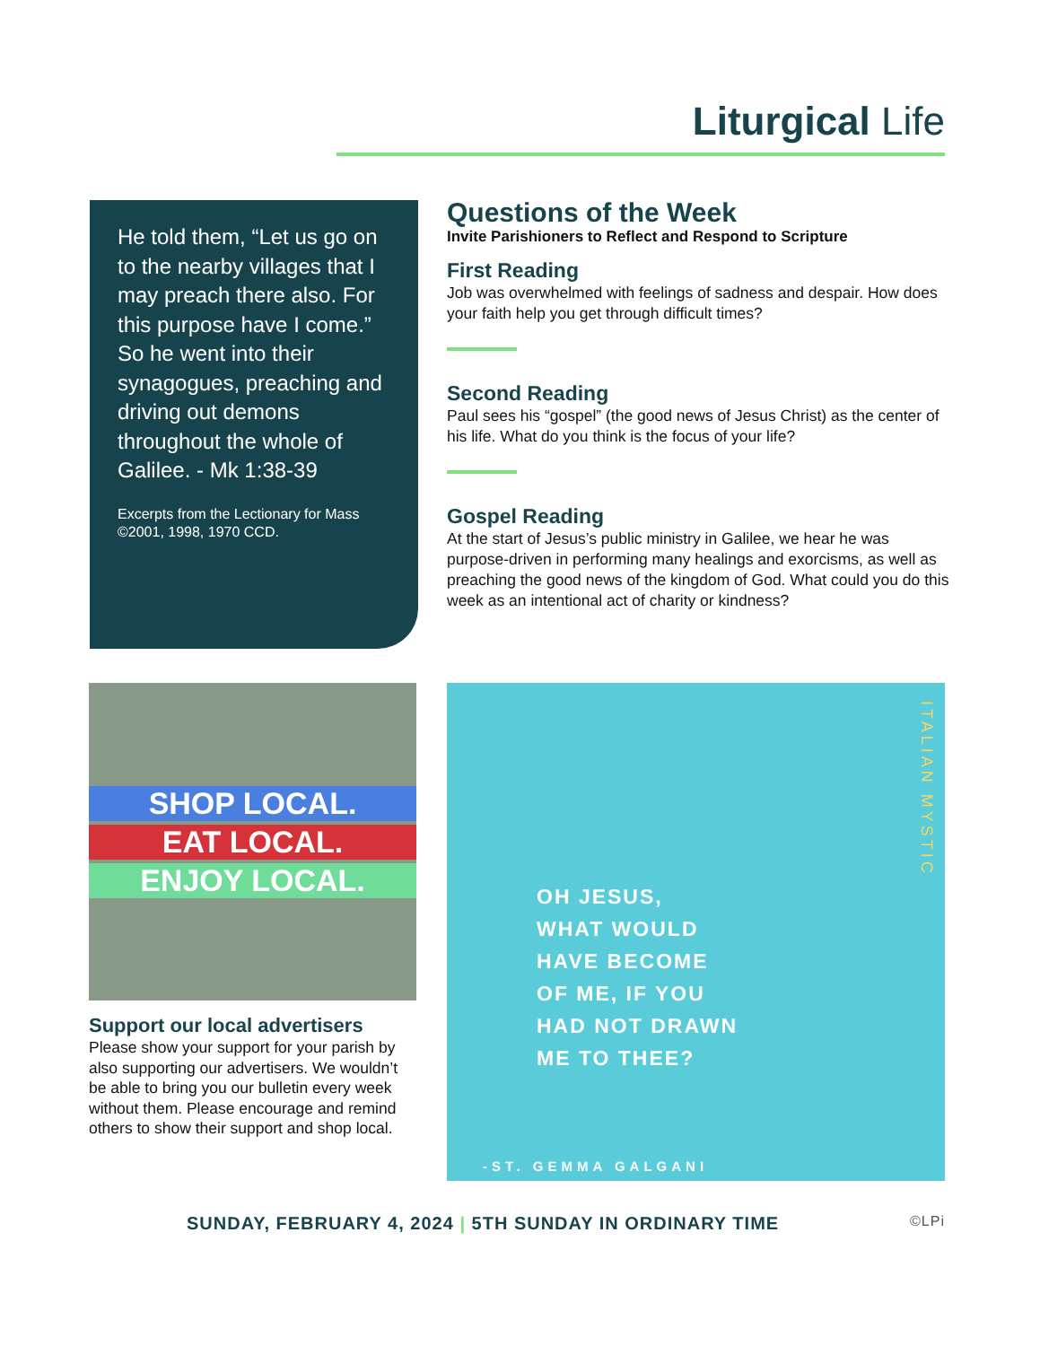Liturgical Life
He told them, “Let us go on to the nearby villages that I may preach there also. For this purpose have I come.” So he went into their synagogues, preaching and driving out demons throughout the whole of Galilee. - Mk 1:38-39
Excerpts from the Lectionary for Mass ©2001, 1998, 1970 CCD.
Questions of the Week
Invite Parishioners to Reflect and Respond to Scripture
First Reading
Job was overwhelmed with feelings of sadness and despair. How does your faith help you get through difficult times?
Second Reading
Paul sees his “gospel” (the good news of Jesus Christ) as the center of his life. What do you think is the focus of your life?
Gospel Reading
At the start of Jesus’s public ministry in Galilee, we hear he was purpose-driven in performing many healings and exorcisms, as well as preaching the good news of the kingdom of God. What could you do this week as an intentional act of charity or kindness?
SHOP LOCAL.
EAT LOCAL.
ENJOY LOCAL.
Support our local advertisers
Please show your support for your parish by also supporting our advertisers. We wouldn’t be able to bring you our bulletin every week without them. Please encourage and remind others to show their support and shop local.
ITALIAN MYSTIC
OH JESUS,
WHAT WOULD
HAVE BECOME
OF ME, IF YOU
HAD NOT DRAWN
ME TO THEE?
-ST. GEMMA GALGANI
SUNDAY, FEBRUARY 4, 2024 | 5TH SUNDAY IN ORDINARY TIME ©LPi